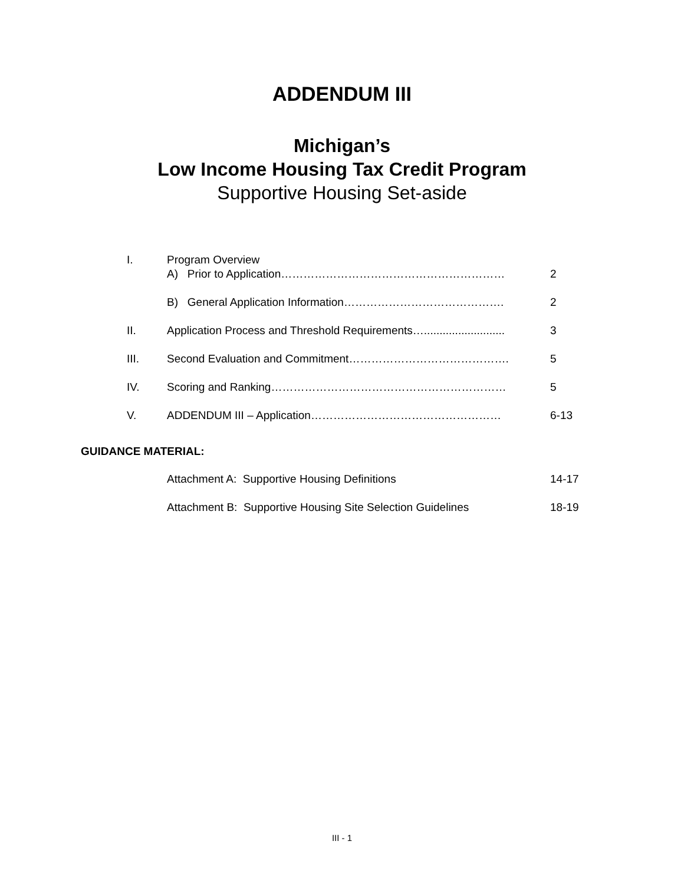ADDENDUM III
Michigan’s
Low Income Housing Tax Credit Program
Supportive Housing Set-aside
I. Program Overview
A) Prior to Application…………………………………………………… 2
B) General Application Information……………………………………. 2
II. Application Process and Threshold Requirements….......................... 3
III. Second Evaluation and Commitment……………………………………. 5
IV. Scoring and Ranking……………………………………………………… 5
V. ADDENDUM III – Application…………………………………………… 6-13
GUIDANCE MATERIAL:
Attachment A: Supportive Housing Definitions 14-17
Attachment B: Supportive Housing Site Selection Guidelines 18-19
III - 1